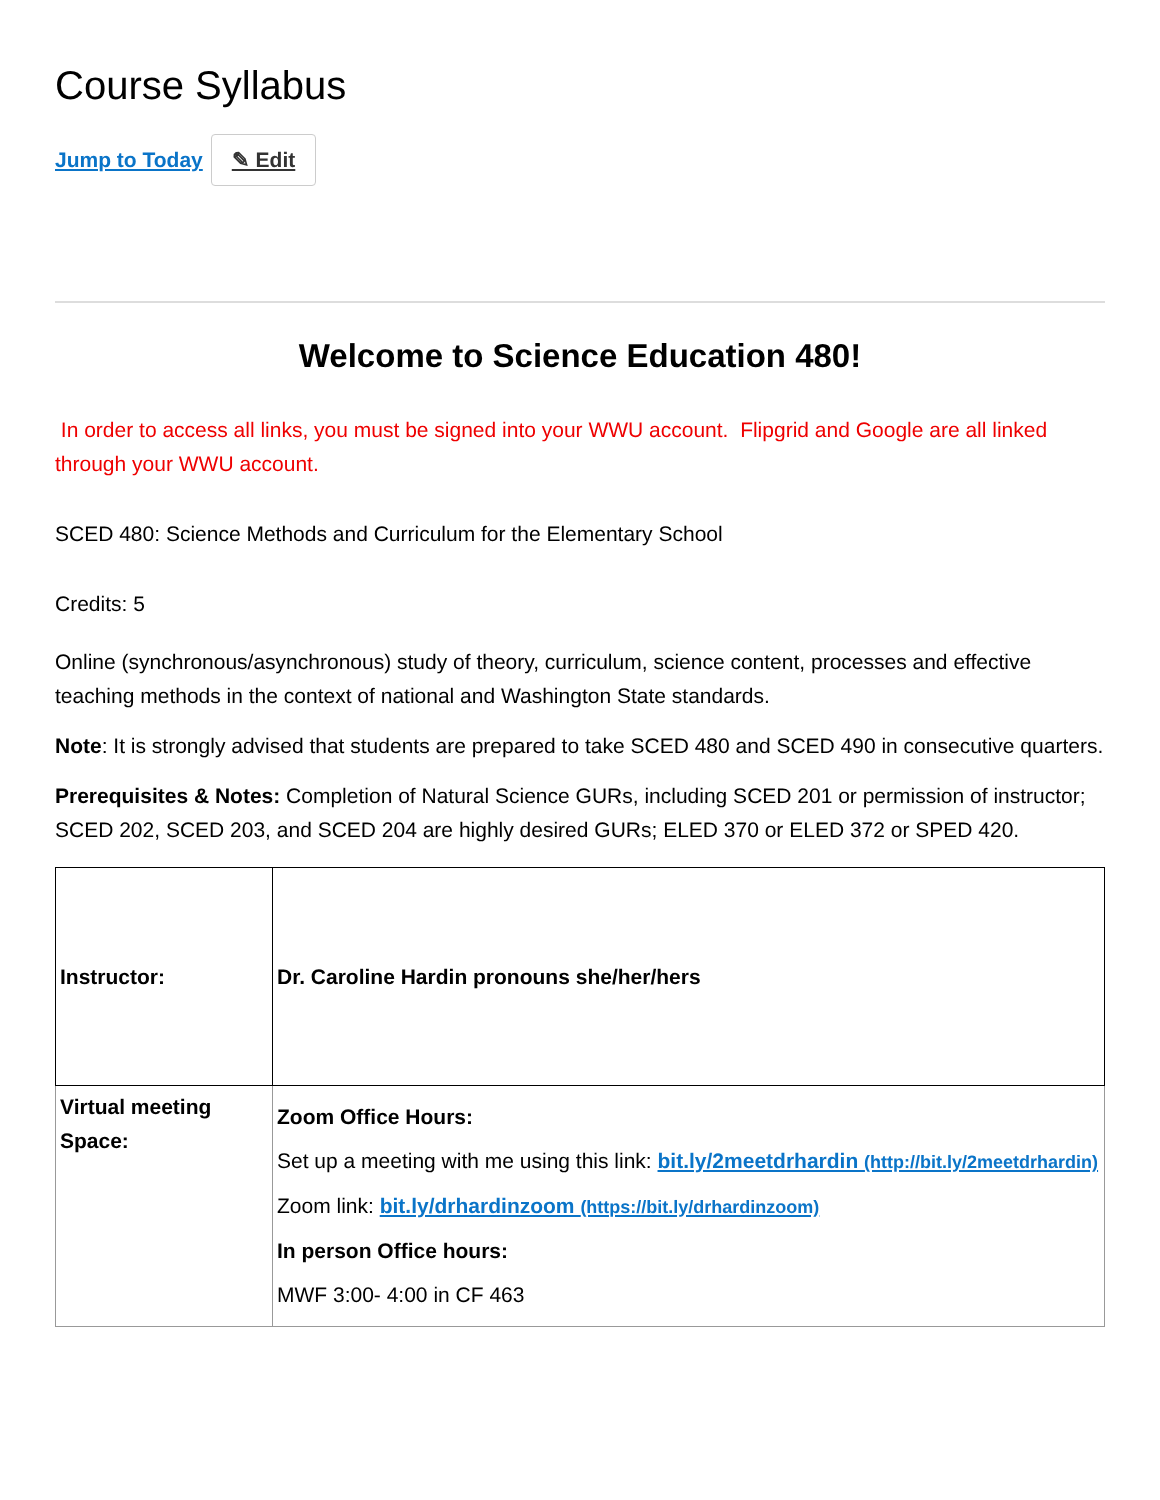Course Syllabus
Jump to Today ✎ Edit
Welcome to Science Education 480!
In order to access all links, you must be signed into your WWU account. Flipgrid and Google are all linked through your WWU account.
SCED 480: Science Methods and Curriculum for the Elementary School
Credits: 5
Online (synchronous/asynchronous) study of theory, curriculum, science content, processes and effective teaching methods in the context of national and Washington State standards.
Note: It is strongly advised that students are prepared to take SCED 480 and SCED 490 in consecutive quarters.
Prerequisites & Notes: Completion of Natural Science GURs, including SCED 201 or permission of instructor; SCED 202, SCED 203, and SCED 204 are highly desired GURs; ELED 370 or ELED 372 or SPED 420.
| Instructor: | Dr. Caroline Hardin pronouns she/her/hers |
| Virtual meeting Space: | Zoom Office Hours: Set up a meeting with me using this link: bit.ly/2meetdrhardin (http://bit.ly/2meetdrhardin) Zoom link: bit.ly/drhardinzoom (https://bit.ly/drhardinzoom) In person Office hours: MWF 3:00- 4:00 in CF 463 |